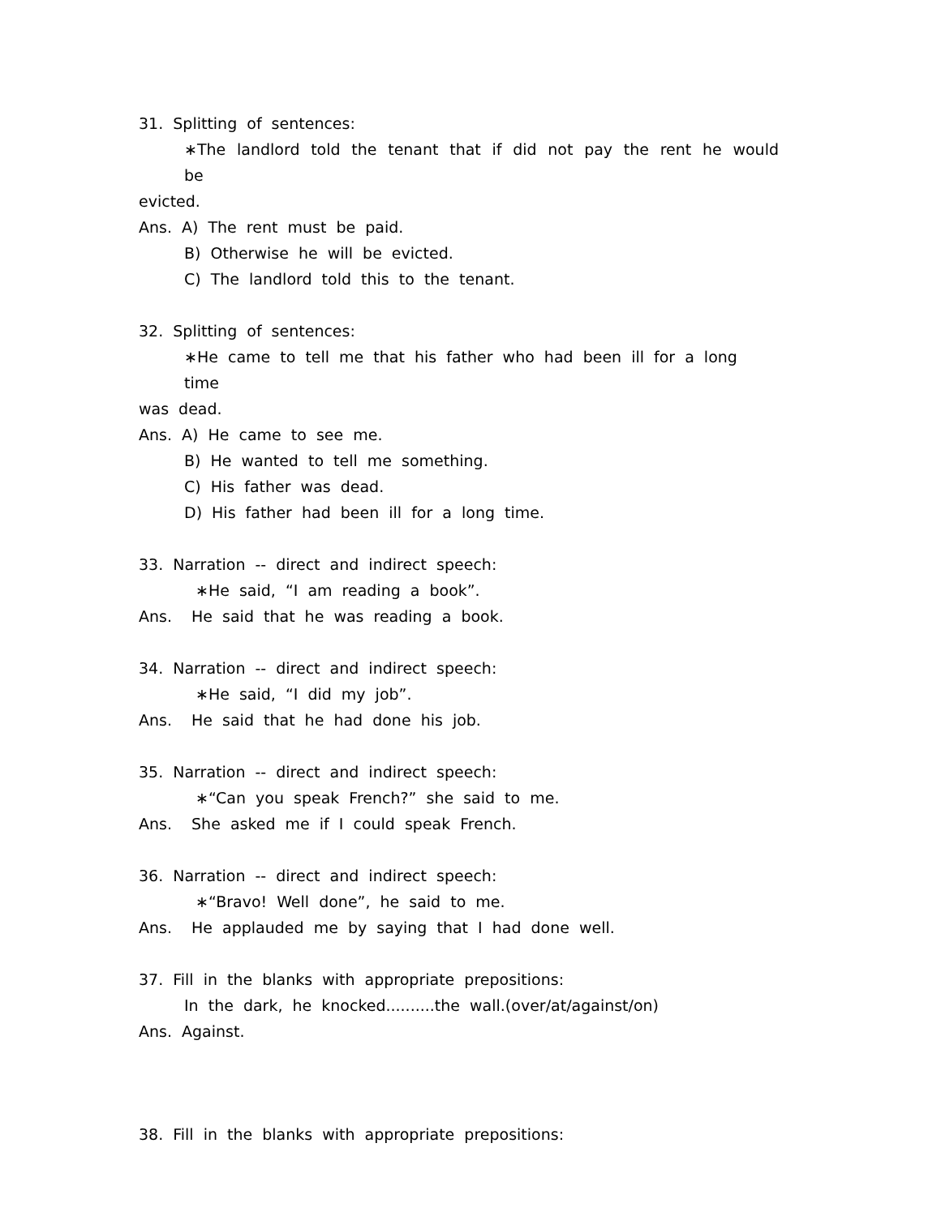31. Splitting of sentences:
∗The landlord told the tenant that if did not pay the rent he would be
evicted.
Ans. A) The rent must be paid.
B) Otherwise he will be evicted.
C) The landlord told this to the tenant.
32. Splitting of sentences:
∗He came to tell me that his father who had been ill for a long time
was dead.
Ans. A) He came to see me.
B) He wanted to tell me something.
C) His father was dead.
D) His father had been ill for a long time.
33. Narration -- direct and indirect speech:
∗He said, “I am reading a book”.
Ans. He said that he was reading a book.
34. Narration -- direct and indirect speech:
∗He said, “I did my job”.
Ans. He said that he had done his job.
35. Narration -- direct and indirect speech:
∗“Can you speak French?” she said to me.
Ans. She asked me if I could speak French.
36. Narration -- direct and indirect speech:
∗“Bravo! Well done”, he said to me.
Ans. He applauded me by saying that I had done well.
37. Fill in the blanks with appropriate prepositions:
In the dark, he knocked..........the wall.(over/at/against/on)
Ans. Against.
38. Fill in the blanks with appropriate prepositions: